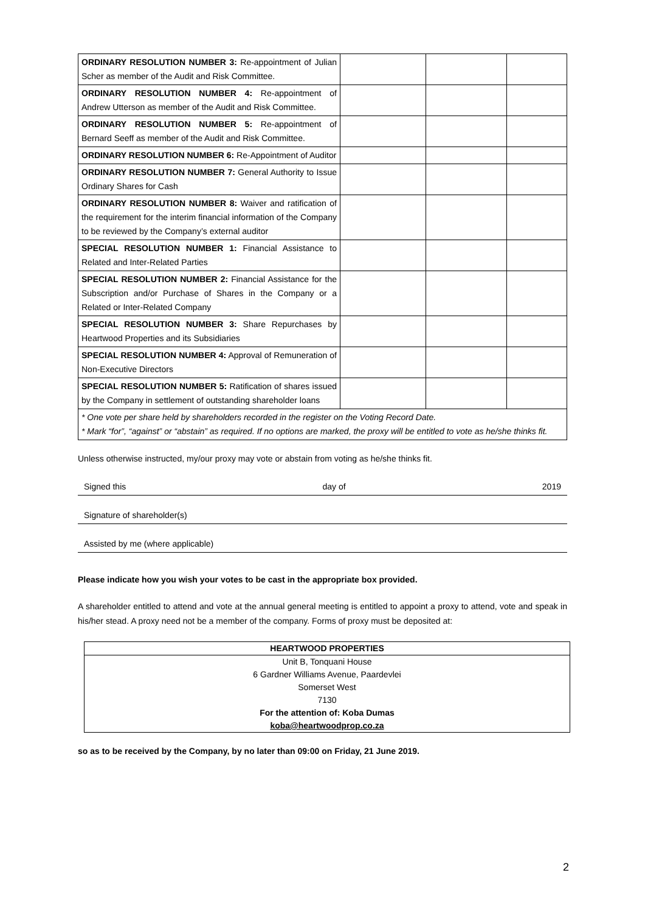| ORDINARY RESOLUTION NUMBER 3: Re-appointment of Julian Scher as member of the Audit and Risk Committee. | | | |
| ORDINARY RESOLUTION NUMBER 4: Re-appointment of Andrew Utterson as member of the Audit and Risk Committee. | | | |
| ORDINARY RESOLUTION NUMBER 5: Re-appointment of Bernard Seeff as member of the Audit and Risk Committee. | | | |
| ORDINARY RESOLUTION NUMBER 6: Re-Appointment of Auditor | | | |
| ORDINARY RESOLUTION NUMBER 7: General Authority to Issue Ordinary Shares for Cash | | | |
| ORDINARY RESOLUTION NUMBER 8: Waiver and ratification of the requirement for the interim financial information of the Company to be reviewed by the Company’s external auditor | | | |
| SPECIAL RESOLUTION NUMBER 1: Financial Assistance to Related and Inter-Related Parties | | | |
| SPECIAL RESOLUTION NUMBER 2: Financial Assistance for the Subscription and/or Purchase of Shares in the Company or a Related or Inter-Related Company | | | |
| SPECIAL RESOLUTION NUMBER 3: Share Repurchases by Heartwood Properties and its Subsidiaries | | | |
| SPECIAL RESOLUTION NUMBER 4: Approval of Remuneration of Non-Executive Directors | | | |
| SPECIAL RESOLUTION NUMBER 5: Ratification of shares issued by the Company in settlement of outstanding shareholder loans | | | |
| * One vote per share held by shareholders recorded in the register on the Voting Record Date. * Mark “for”, “against” or “abstain” as required. If no options are marked, the proxy will be entitled to vote as he/she thinks fit. | | | |
Unless otherwise instructed, my/our proxy may vote or abstain from voting as he/she thinks fit.
Signed this day of 2019
Signature of shareholder(s)
Assisted by me (where applicable)
Please indicate how you wish your votes to be cast in the appropriate box provided.
A shareholder entitled to attend and vote at the annual general meeting is entitled to appoint a proxy to attend, vote and speak in his/her stead. A proxy need not be a member of the company. Forms of proxy must be deposited at:
| HEARTWOOD PROPERTIES |
| Unit B, Tonquani House |
| 6 Gardner Williams Avenue, Paardevlei |
| Somerset West |
| 7130 |
| For the attention of: Koba Dumas |
| koba@heartwoodprop.co.za |
so as to be received by the Company, by no later than 09:00 on Friday, 21 June 2019.
2